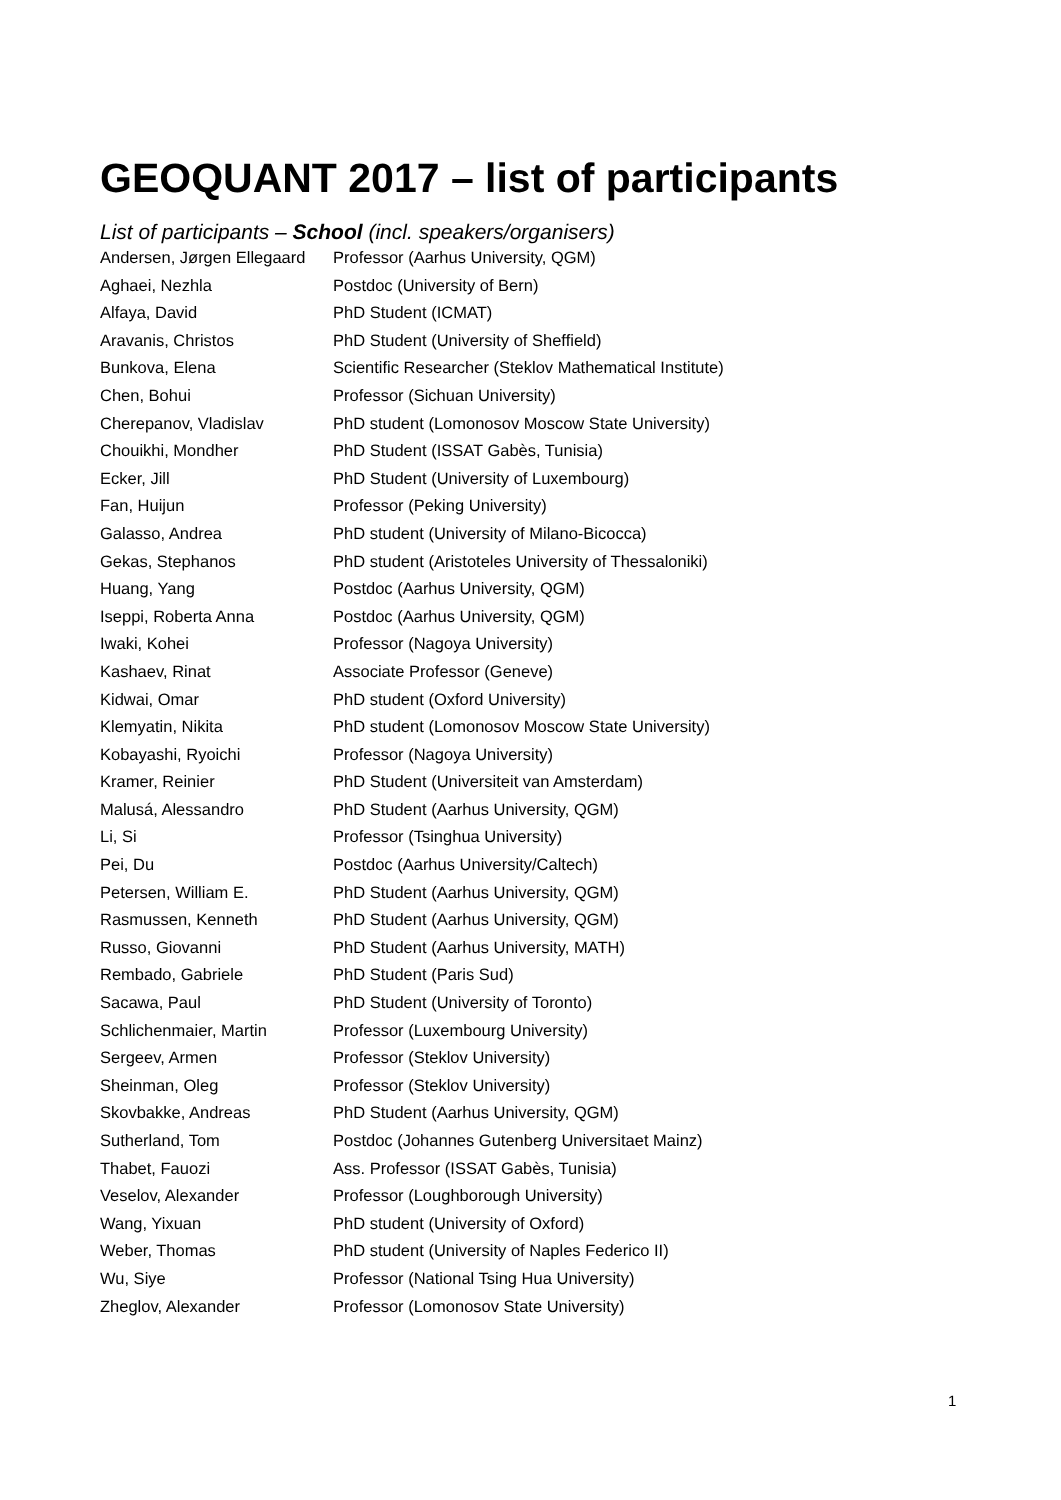GEOQUANT 2017 – list of participants
List of participants – School (incl. speakers/organisers)
| Andersen, Jørgen Ellegaard | Professor (Aarhus University, QGM) |
| Aghaei, Nezhla | Postdoc (University of Bern) |
| Alfaya, David | PhD Student (ICMAT) |
| Aravanis, Christos | PhD Student (University of Sheffield) |
| Bunkova, Elena | Scientific Researcher (Steklov Mathematical Institute) |
| Chen, Bohui | Professor (Sichuan University) |
| Cherepanov, Vladislav | PhD student (Lomonosov Moscow State University) |
| Chouikhi, Mondher | PhD Student (ISSAT Gabès, Tunisia) |
| Ecker, Jill | PhD Student (University of Luxembourg) |
| Fan, Huijun | Professor (Peking University) |
| Galasso, Andrea | PhD student (University of Milano-Bicocca) |
| Gekas, Stephanos | PhD student (Aristoteles University of Thessaloniki) |
| Huang, Yang | Postdoc (Aarhus University, QGM) |
| Iseppi, Roberta Anna | Postdoc (Aarhus University, QGM) |
| Iwaki, Kohei | Professor (Nagoya University) |
| Kashaev, Rinat | Associate Professor (Geneve) |
| Kidwai, Omar | PhD student (Oxford University) |
| Klemyatin, Nikita | PhD student (Lomonosov Moscow State University) |
| Kobayashi, Ryoichi | Professor (Nagoya University) |
| Kramer, Reinier | PhD Student (Universiteit van Amsterdam) |
| Malusá, Alessandro | PhD Student (Aarhus University, QGM) |
| Li, Si | Professor (Tsinghua University) |
| Pei, Du | Postdoc (Aarhus University/Caltech) |
| Petersen, William E. | PhD Student (Aarhus University, QGM) |
| Rasmussen, Kenneth | PhD Student (Aarhus University, QGM) |
| Russo, Giovanni | PhD Student (Aarhus University, MATH) |
| Rembado, Gabriele | PhD Student (Paris Sud) |
| Sacawa, Paul | PhD Student (University of Toronto) |
| Schlichenmaier, Martin | Professor (Luxembourg University) |
| Sergeev, Armen | Professor (Steklov University) |
| Sheinman, Oleg | Professor (Steklov University) |
| Skovbakke, Andreas | PhD Student (Aarhus University, QGM) |
| Sutherland, Tom | Postdoc (Johannes Gutenberg Universitaet Mainz) |
| Thabet, Fauozi | Ass. Professor (ISSAT Gabès, Tunisia) |
| Veselov, Alexander | Professor (Loughborough University) |
| Wang, Yixuan | PhD student (University of Oxford) |
| Weber, Thomas | PhD student (University of Naples Federico II) |
| Wu, Siye | Professor (National Tsing Hua University) |
| Zheglov, Alexander | Professor (Lomonosov State University) |
1